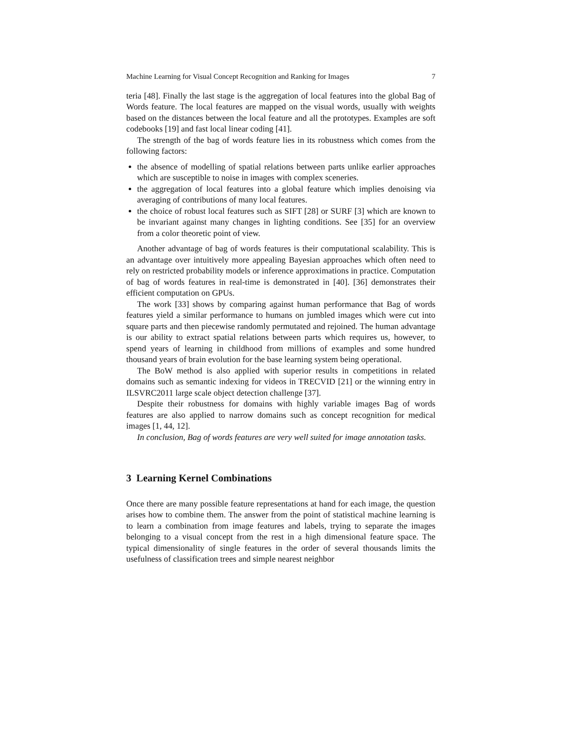Machine Learning for Visual Concept Recognition and Ranking for Images 7
teria [48]. Finally the last stage is the aggregation of local features into the global Bag of Words feature. The local features are mapped on the visual words, usually with weights based on the distances between the local feature and all the prototypes. Examples are soft codebooks [19] and fast local linear coding [41].
The strength of the bag of words feature lies in its robustness which comes from the following factors:
the absence of modelling of spatial relations between parts unlike earlier approaches which are susceptible to noise in images with complex sceneries.
the aggregation of local features into a global feature which implies denoising via averaging of contributions of many local features.
the choice of robust local features such as SIFT [28] or SURF [3] which are known to be invariant against many changes in lighting conditions. See [35] for an overview from a color theoretic point of view.
Another advantage of bag of words features is their computational scalability. This is an advantage over intuitively more appealing Bayesian approaches which often need to rely on restricted probability models or inference approximations in practice. Computation of bag of words features in real-time is demonstrated in [40]. [36] demonstrates their efficient computation on GPUs.
The work [33] shows by comparing against human performance that Bag of words features yield a similar performance to humans on jumbled images which were cut into square parts and then piecewise randomly permutated and rejoined. The human advantage is our ability to extract spatial relations between parts which requires us, however, to spend years of learning in childhood from millions of examples and some hundred thousand years of brain evolution for the base learning system being operational.
The BoW method is also applied with superior results in competitions in related domains such as semantic indexing for videos in TRECVID [21] or the winning entry in ILSVRC2011 large scale object detection challenge [37].
Despite their robustness for domains with highly variable images Bag of words features are also applied to narrow domains such as concept recognition for medical images [1, 44, 12].
In conclusion, Bag of words features are very well suited for image annotation tasks.
3 Learning Kernel Combinations
Once there are many possible feature representations at hand for each image, the question arises how to combine them. The answer from the point of statistical machine learning is to learn a combination from image features and labels, trying to separate the images belonging to a visual concept from the rest in a high dimensional feature space. The typical dimensionality of single features in the order of several thousands limits the usefulness of classification trees and simple nearest neighbor